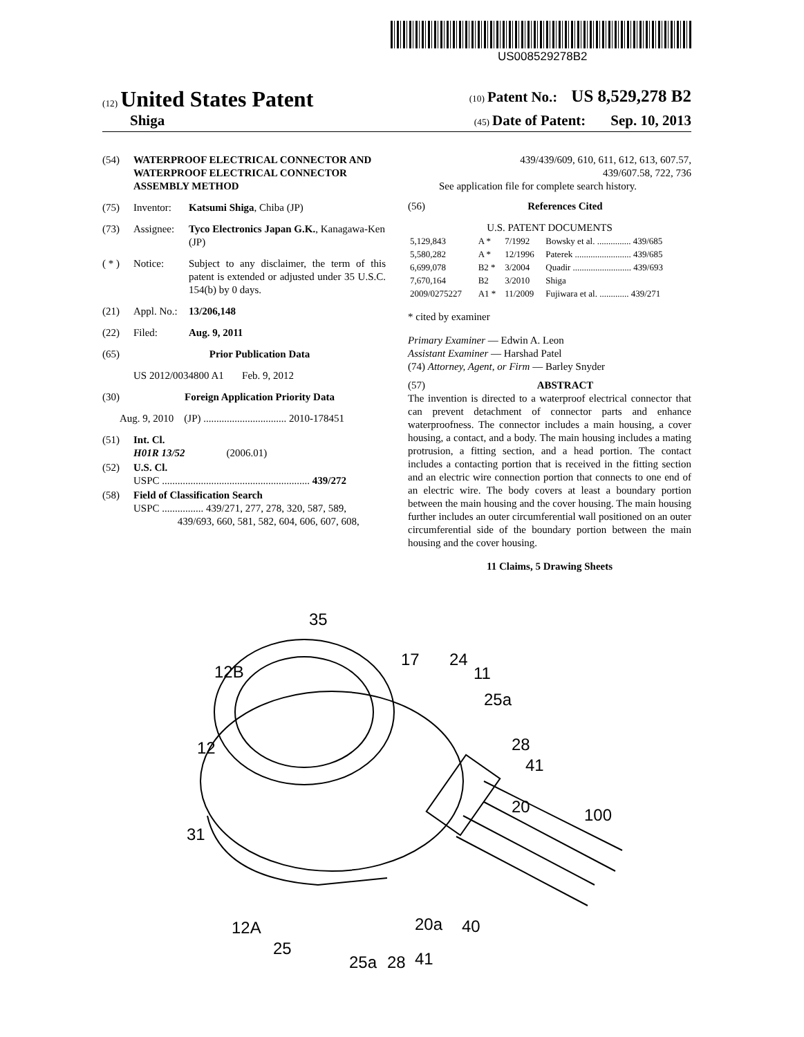US008529278B2
(12) United States Patent (10) Patent No.: US 8,529,278 B2
Shiga (45) Date of Patent: Sep. 10, 2013
(54) WATERPROOF ELECTRICAL CONNECTOR AND WATERPROOF ELECTRICAL CONNECTOR ASSEMBLY METHOD
(75) Inventor: Katsumi Shiga, Chiba (JP)
(73) Assignee: Tyco Electronics Japan G.K., Kanagawa-Ken (JP)
( * ) Notice: Subject to any disclaimer, the term of this patent is extended or adjusted under 35 U.S.C. 154(b) by 0 days.
(21) Appl. No.: 13/206,148
(22) Filed: Aug. 9, 2011
(65) Prior Publication Data
US 2012/0034800 A1 Feb. 9, 2012
(30) Foreign Application Priority Data
Aug. 9, 2010 (JP) ................................ 2010-178451
(51) Int. Cl.
H01R 13/52 (2006.01)
(52) U.S. Cl.
USPC ......................................................... 439/272
(58) Field of Classification Search
USPC ................ 439/271, 277, 278, 320, 587, 589,
439/693, 660, 581, 582, 604, 606, 607, 608,
439/439/609, 610, 611, 612, 613, 607.57,
439/607.58, 722, 736
See application file for complete search history.
(56) References Cited
U.S. PATENT DOCUMENTS
| 5,129,843 | A * | 7/1992 | Bowsky et al. ............... 439/685 |
| 5,580,282 | A * | 12/1996 | Paterek ......................... 439/685 |
| 6,699,078 | B2 * | 3/2004 | Quadir .......................... 439/693 |
| 7,670,164 | B2 | 3/2010 | Shiga |
| 2009/0275227 | A1 * | 11/2009 | Fujiwara et al. ............. 439/271 |
* cited by examiner
Primary Examiner — Edwin A. Leon
Assistant Examiner — Harshad Patel
(74) Attorney, Agent, or Firm — Barley Snyder
(57) ABSTRACT
The invention is directed to a waterproof electrical connector that can prevent detachment of connector parts and enhance waterproofness. The connector includes a main housing, a cover housing, a contact, and a body. The main housing includes a mating protrusion, a fitting section, and a head portion. The contact includes a contacting portion that is received in the fitting section and an electric wire connection portion that connects to one end of an electric wire. The body covers at least a boundary portion between the main housing and the cover housing. The main housing further includes an outer circumferential wall positioned on an outer circumferential side of the boundary portion between the main housing and the cover housing.
11 Claims, 5 Drawing Sheets
35
17
24
11
12B
25a
28
41
12
20
100
31
20a
40
12A
25
25a
28
41